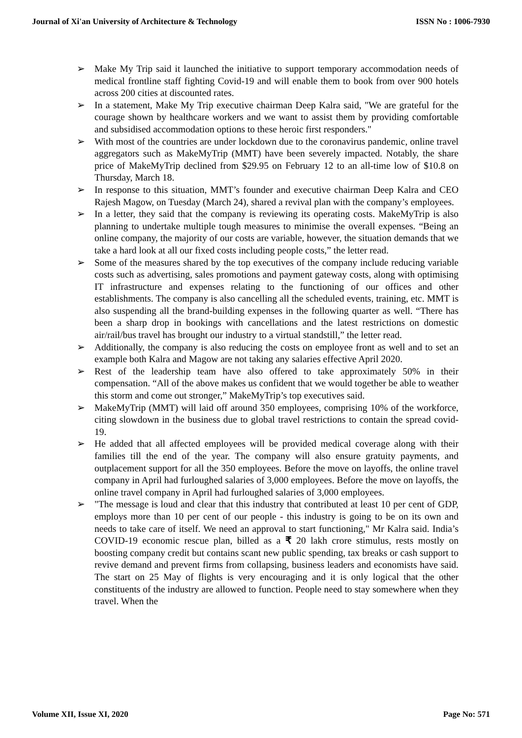Journal of Xi'an University of Architecture & Technology ISSN No : 1006-7930
➢ Make My Trip said it launched the initiative to support temporary accommodation needs of medical frontline staff fighting Covid-19 and will enable them to book from over 900 hotels across 200 cities at discounted rates.
➢ In a statement, Make My Trip executive chairman Deep Kalra said, "We are grateful for the courage shown by healthcare workers and we want to assist them by providing comfortable and subsidised accommodation options to these heroic first responders."
➢ With most of the countries are under lockdown due to the coronavirus pandemic, online travel aggregators such as MakeMyTrip (MMT) have been severely impacted. Notably, the share price of MakeMyTrip declined from $29.95 on February 12 to an all-time low of $10.8 on Thursday, March 18.
➢ In response to this situation, MMT’s founder and executive chairman Deep Kalra and CEO Rajesh Magow, on Tuesday (March 24), shared a revival plan with the company’s employees.
➢ In a letter, they said that the company is reviewing its operating costs. MakeMyTrip is also planning to undertake multiple tough measures to minimise the overall expenses. “Being an online company, the majority of our costs are variable, however, the situation demands that we take a hard look at all our fixed costs including people costs,” the letter read.
➢ Some of the measures shared by the top executives of the company include reducing variable costs such as advertising, sales promotions and payment gateway costs, along with optimising IT infrastructure and expenses relating to the functioning of our offices and other establishments. The company is also cancelling all the scheduled events, training, etc. MMT is also suspending all the brand-building expenses in the following quarter as well. “There has been a sharp drop in bookings with cancellations and the latest restrictions on domestic air/rail/bus travel has brought our industry to a virtual standstill,” the letter read.
➢ Additionally, the company is also reducing the costs on employee front as well and to set an example both Kalra and Magow are not taking any salaries effective April 2020.
➢ Rest of the leadership team have also offered to take approximately 50% in their compensation. “All of the above makes us confident that we would together be able to weather this storm and come out stronger,” MakeMyTrip’s top executives said.
➢ MakeMyTrip (MMT) will laid off around 350 employees, comprising 10% of the workforce, citing slowdown in the business due to global travel restrictions to contain the spread covid-19.
➢ He added that all affected employees will be provided medical coverage along with their families till the end of the year. The company will also ensure gratuity payments, and outplacement support for all the 350 employees. Before the move on layoffs, the online travel company in April had furloughed salaries of 3,000 employees. Before the move on layoffs, the online travel company in April had furloughed salaries of 3,000 employees.
➢ "The message is loud and clear that this industry that contributed at least 10 per cent of GDP, employs more than 10 per cent of our people - this industry is going to be on its own and needs to take care of itself. We need an approval to start functioning," Mr Kalra said. India’s COVID-19 economic rescue plan, billed as a ₹ 20 lakh crore stimulus, rests mostly on boosting company credit but contains scant new public spending, tax breaks or cash support to revive demand and prevent firms from collapsing, business leaders and economists have said. The start on 25 May of flights is very encouraging and it is only logical that the other constituents of the industry are allowed to function. People need to stay somewhere when they travel. When the
Volume XII, Issue XI, 2020 Page No: 571